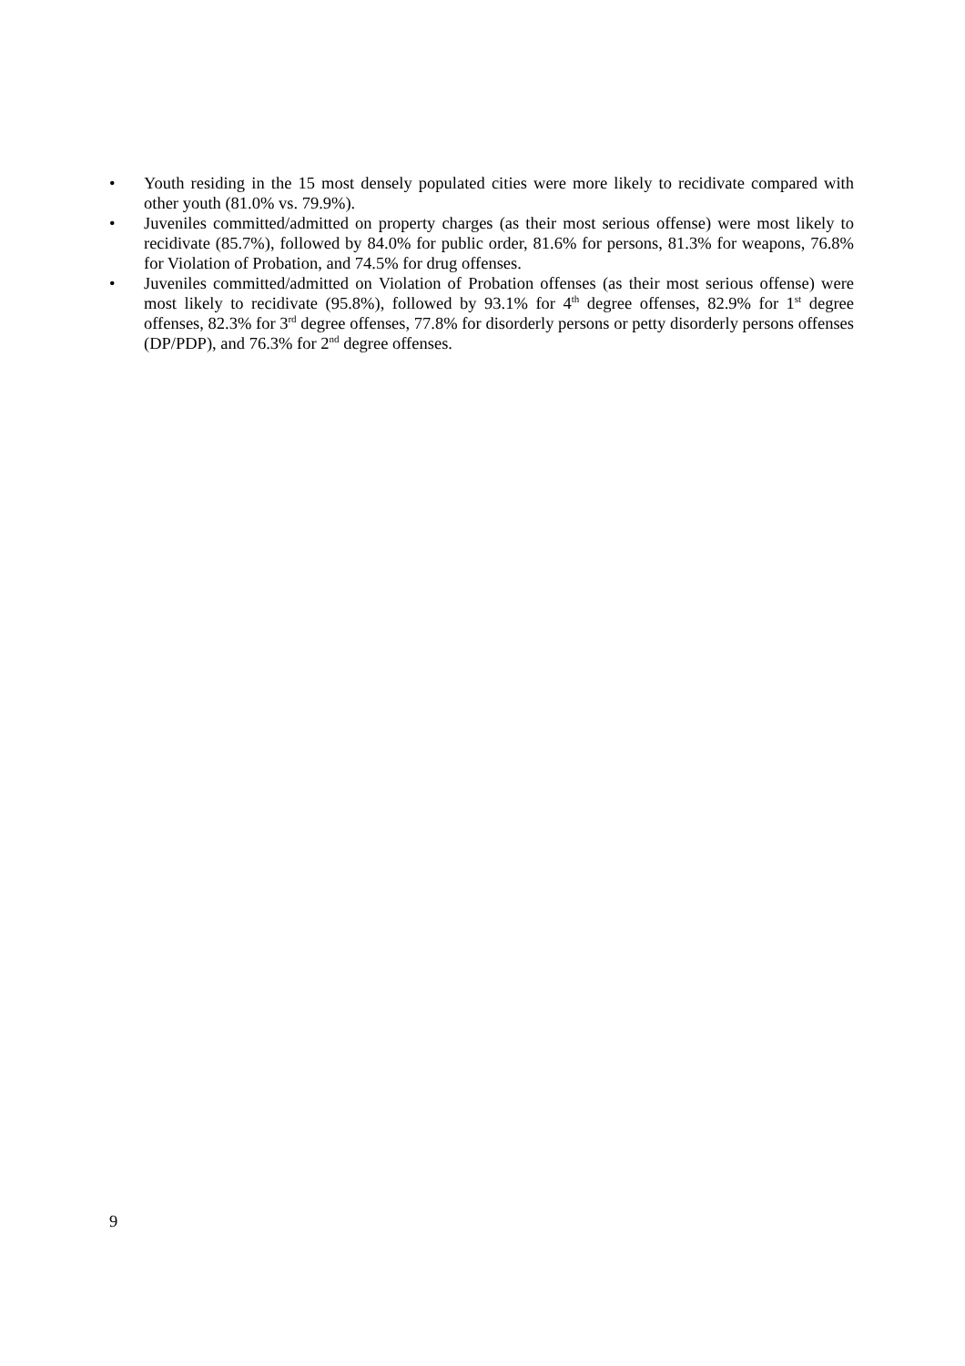• Youth residing in the 15 most densely populated cities were more likely to recidivate compared with other youth (81.0% vs. 79.9%).
• Juveniles committed/admitted on property charges (as their most serious offense) were most likely to recidivate (85.7%), followed by 84.0% for public order, 81.6% for persons, 81.3% for weapons, 76.8% for Violation of Probation, and 74.5% for drug offenses.
• Juveniles committed/admitted on Violation of Probation offenses (as their most serious offense) were most likely to recidivate (95.8%), followed by 93.1% for 4<sup>th</sup> degree offenses, 82.9% for 1<sup>st</sup> degree offenses, 82.3% for 3<sup>rd</sup> degree offenses, 77.8% for disorderly persons or petty disorderly persons offenses (DP/PDP), and 76.3% for 2<sup>nd</sup> degree offenses.
9